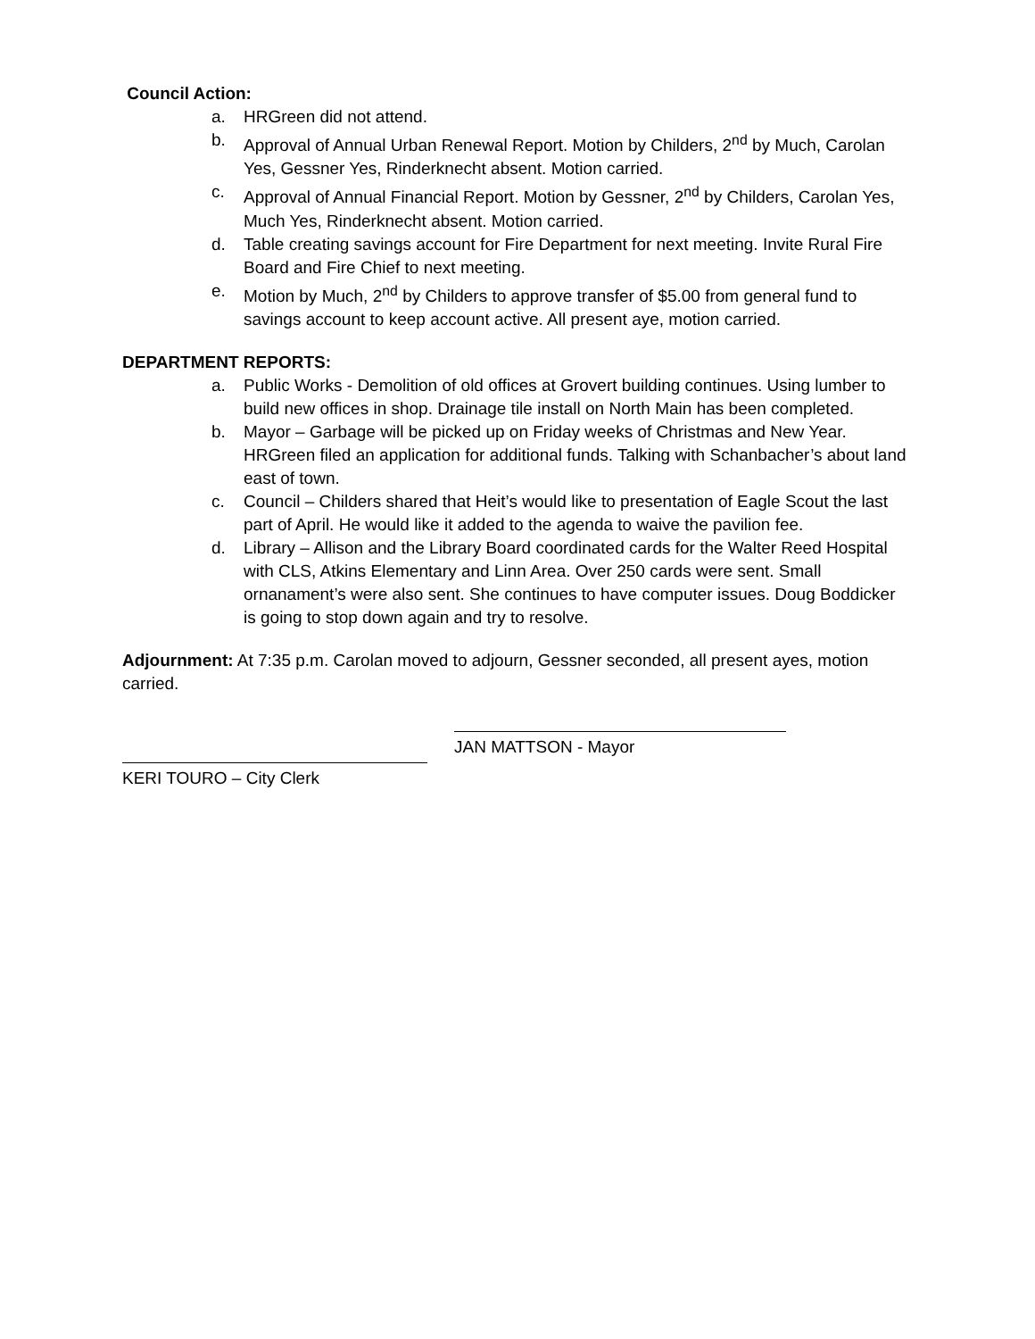Council Action:
a. HRGreen did not attend.
b. Approval of Annual Urban Renewal Report. Motion by Childers, 2<sup>nd</sup> by Much, Carolan Yes, Gessner Yes, Rinderknecht absent. Motion carried.
c. Approval of Annual Financial Report. Motion by Gessner, 2<sup>nd</sup> by Childers, Carolan Yes, Much Yes, Rinderknecht absent. Motion carried.
d. Table creating savings account for Fire Department for next meeting. Invite Rural Fire Board and Fire Chief to next meeting.
e. Motion by Much, 2<sup>nd</sup> by Childers to approve transfer of $5.00 from general fund to savings account to keep account active. All present aye, motion carried.
DEPARTMENT REPORTS:
a. Public Works - Demolition of old offices at Grovert building continues. Using lumber to build new offices in shop. Drainage tile install on North Main has been completed.
b. Mayor – Garbage will be picked up on Friday weeks of Christmas and New Year. HRGreen filed an application for additional funds. Talking with Schanbacher’s about land east of town.
c. Council – Childers shared that Heit’s would like to presentation of Eagle Scout the last part of April. He would like it added to the agenda to waive the pavilion fee.
d. Library – Allison and the Library Board coordinated cards for the Walter Reed Hospital with CLS, Atkins Elementary and Linn Area. Over 250 cards were sent. Small ornanament’s were also sent. She continues to have computer issues. Doug Boddicker is going to stop down again and try to resolve.
Adjournment: At 7:35 p.m. Carolan moved to adjourn, Gessner seconded, all present ayes, motion carried.
JAN MATTSON - Mayor
KERI TOURO – City Clerk